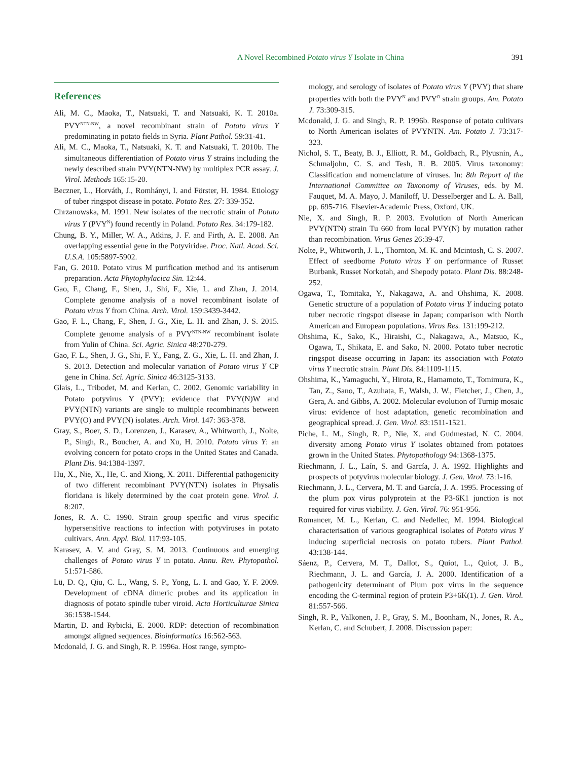A Novel Recombined Potato virus Y Isolate in China
391
References
Ali, M. C., Maoka, T., Natsuaki, T. and Natsuaki, K. T. 2010a. PVY<sup>NTN-NW</sup>, a novel recombinant strain of Potato virus Y predominating in potato fields in Syria. Plant Pathol. 59:31-41.
Ali, M. C., Maoka, T., Natsuaki, K. T. and Natsuaki, T. 2010b. The simultaneous differentiation of Potato virus Y strains including the newly described strain PVY(NTN-NW) by multiplex PCR assay. J. Virol. Methods 165:15-20.
Beczner, L., Horváth, J., Romhányi, I. and Förster, H. 1984. Etiology of tuber ringspot disease in potato. Potato Res. 27: 339-352.
Chrzanowska, M. 1991. New isolates of the necrotic strain of Potato virus Y (PVY<sup>N</sup>) found recently in Poland. Potato Res. 34:179-182.
Chung, B. Y., Miller, W. A., Atkins, J. F. and Firth, A. E. 2008. An overlapping essential gene in the Potyviridae. Proc. Natl. Acad. Sci. U.S.A. 105:5897-5902.
Fan, G. 2010. Potato virus M purification method and its antiserum preparation. Acta Phytophylacica Sin. 12:44.
Gao, F., Chang, F., Shen, J., Shi, F., Xie, L. and Zhan, J. 2014. Complete genome analysis of a novel recombinant isolate of Potato virus Y from China. Arch. Virol. 159:3439-3442.
Gao, F. L., Chang, F., Shen, J. G., Xie, L. H. and Zhan, J. S. 2015. Complete genome analysis of a PVY<sup>NTN-NW</sup> recombinant isolate from Yulin of China. Sci. Agric. Sinica 48:270-279.
Gao, F. L., Shen, J. G., Shi, F. Y., Fang, Z. G., Xie, L. H. and Zhan, J. S. 2013. Detection and molecular variation of Potato virus Y CP gene in China. Sci. Agric. Sinica 46:3125-3133.
Glais, L., Tribodet, M. and Kerlan, C. 2002. Genomic variability in Potato potyvirus Y (PVY): evidence that PVY(N)W and PVY(NTN) variants are single to multiple recombinants between PVY(O) and PVY(N) isolates. Arch. Virol. 147: 363-378.
Gray, S., Boer, S. D., Lorenzen, J., Karasev, A., Whitworth, J., Nolte, P., Singh, R., Boucher, A. and Xu, H. 2010. Potato virus Y: an evolving concern for potato crops in the United States and Canada. Plant Dis. 94:1384-1397.
Hu, X., Nie, X., He, C. and Xiong, X. 2011. Differential pathogenicity of two different recombinant PVY(NTN) isolates in Physalis floridana is likely determined by the coat protein gene. Virol. J. 8:207.
Jones, R. A. C. 1990. Strain group specific and virus specific hypersensitive reactions to infection with potyviruses in potato cultivars. Ann. Appl. Biol. 117:93-105.
Karasev, A. V. and Gray, S. M. 2013. Continuous and emerging challenges of Potato virus Y in potato. Annu. Rev. Phytopathol. 51:571-586.
Lü, D. Q., Qiu, C. L., Wang, S. P., Yong, L. I. and Gao, Y. F. 2009. Development of cDNA dimeric probes and its application in diagnosis of potato spindle tuber viroid. Acta Horticulturae Sinica 36:1538-1544.
Martin, D. and Rybicki, E. 2000. RDP: detection of recombination amongst aligned sequences. Bioinformatics 16:562-563.
Mcdonald, J. G. and Singh, R. P. 1996a. Host range, sympto-
mology, and serology of isolates of Potato virus Y (PVY) that share properties with both the PVY<sup>N</sup> and PVY<sup>O</sup> strain groups. Am. Potato J. 73:309-315.
Mcdonald, J. G. and Singh, R. P. 1996b. Response of potato cultivars to North American isolates of PVYNTN. Am. Potato J. 73:317-323.
Nichol, S. T., Beaty, B. J., Elliott, R. M., Goldbach, R., Plyusnin, A., Schmaljohn, C. S. and Tesh, R. B. 2005. Virus taxonomy: Classification and nomenclature of viruses. In: 8th Report of the International Committee on Taxonomy of Viruses, eds. by M. Fauquet, M. A. Mayo, J. Maniloff, U. Desselberger and L. A. Ball, pp. 695-716. Elsevier-Academic Press, Oxford, UK.
Nie, X. and Singh, R. P. 2003. Evolution of North American PVY(NTN) strain Tu 660 from local PVY(N) by mutation rather than recombination. Virus Genes 26:39-47.
Nolte, P., Whitworth, J. L., Thornton, M. K. and Mcintosh, C. S. 2007. Effect of seedborne Potato virus Y on performance of Russet Burbank, Russet Norkotah, and Shepody potato. Plant Dis. 88:248-252.
Ogawa, T., Tomitaka, Y., Nakagawa, A. and Ohshima, K. 2008. Genetic structure of a population of Potato virus Y inducing potato tuber necrotic ringspot disease in Japan; comparison with North American and European populations. Virus Res. 131:199-212.
Ohshima, K., Sako, K., Hiraishi, C., Nakagawa, A., Matsuo, K., Ogawa, T., Shikata, E. and Sako, N. 2000. Potato tuber necrotic ringspot disease occurring in Japan: its association with Potato virus Y necrotic strain. Plant Dis. 84:1109-1115.
Ohshima, K., Yamaguchi, Y., Hirota, R., Hamamoto, T., Tomimura, K., Tan, Z., Sano, T., Azuhata, F., Walsh, J. W., Fletcher, J., Chen, J., Gera, A. and Gibbs, A. 2002. Molecular evolution of Turnip mosaic virus: evidence of host adaptation, genetic recombination and geographical spread. J. Gen. Virol. 83:1511-1521.
Piche, L. M., Singh, R. P., Nie, X. and Gudmestad, N. C. 2004. diversity among Potato virus Y isolates obtained from potatoes grown in the United States. Phytopathology 94:1368-1375.
Riechmann, J. L., Laín, S. and García, J. A. 1992. Highlights and prospects of potyvirus molecular biology. J. Gen. Virol. 73:1-16.
Riechmann, J. L., Cervera, M. T. and García, J. A. 1995. Processing of the plum pox virus polyprotein at the P3-6K1 junction is not required for virus viability. J. Gen. Virol. 76: 951-956.
Romancer, M. L., Kerlan, C. and Nedellec, M. 1994. Biological characterisation of various geographical isolates of Potato virus Y inducing superficial necrosis on potato tubers. Plant Pathol. 43:138-144.
Sáenz, P., Cervera, M. T., Dallot, S., Quiot, L., Quiot, J. B., Riechmann, J. L. and García, J. A. 2000. Identification of a pathogenicity determinant of Plum pox virus in the sequence encoding the C-terminal region of protein P3+6K(1). J. Gen. Virol. 81:557-566.
Singh, R. P., Valkonen, J. P., Gray, S. M., Boonham, N., Jones, R. A., Kerlan, C. and Schubert, J. 2008. Discussion paper: